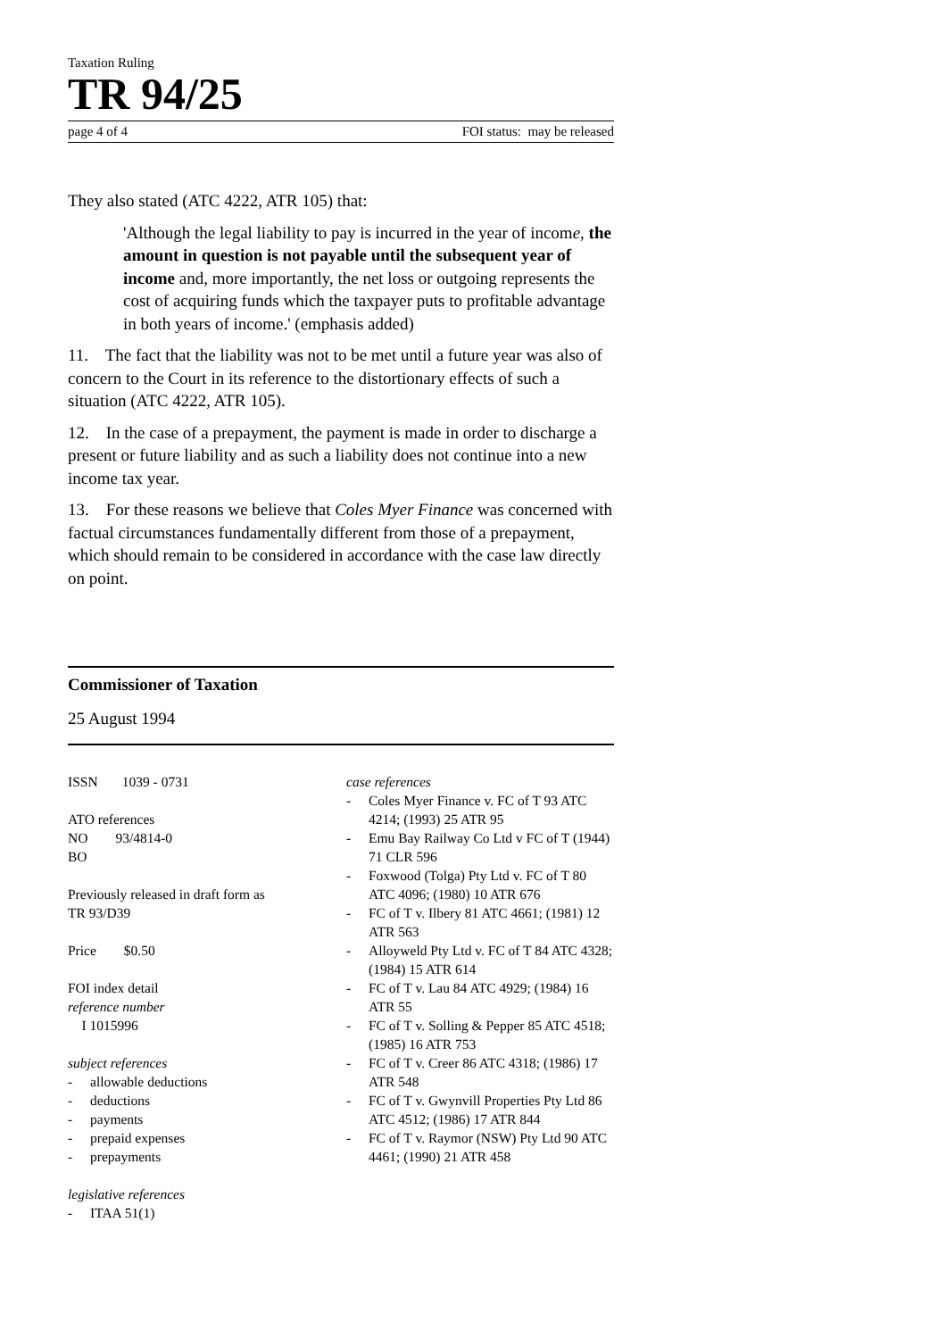Taxation Ruling
TR 94/25
page 4 of 4 FOI status: may be released
They also stated (ATC 4222, ATR 105) that:
'Although the legal liability to pay is incurred in the year of income, the amount in question is not payable until the subsequent year of income and, more importantly, the net loss or outgoing represents the cost of acquiring funds which the taxpayer puts to profitable advantage in both years of income.' (emphasis added)
11. The fact that the liability was not to be met until a future year was also of concern to the Court in its reference to the distortionary effects of such a situation (ATC 4222, ATR 105).
12. In the case of a prepayment, the payment is made in order to discharge a present or future liability and as such a liability does not continue into a new income tax year.
13. For these reasons we believe that Coles Myer Finance was concerned with factual circumstances fundamentally different from those of a prepayment, which should remain to be considered in accordance with the case law directly on point.
Commissioner of Taxation
25 August 1994
ISSN 1039 - 0731
ATO references
NO 93/4814-0
BO
Previously released in draft form as
TR 93/D39
Price $0.50
FOI index detail
reference number
I 1015996
subject references
- allowable deductions
- deductions
- payments
- prepaid expenses
- prepayments
legislative references
- ITAA 51(1)
case references
- Coles Myer Finance v. FC of T 93 ATC 4214; (1993) 25 ATR 95
- Emu Bay Railway Co Ltd v FC of T (1944) 71 CLR 596
- Foxwood (Tolga) Pty Ltd v. FC of T 80 ATC 4096; (1980) 10 ATR 676
- FC of T v. Ilbery 81 ATC 4661; (1981) 12 ATR 563
- Alloyweld Pty Ltd v. FC of T 84 ATC 4328; (1984) 15 ATR 614
- FC of T v. Lau 84 ATC 4929; (1984) 16 ATR 55
- FC of T v. Solling & Pepper 85 ATC 4518; (1985) 16 ATR 753
- FC of T v. Creer 86 ATC 4318; (1986) 17 ATR 548
- FC of T v. Gwynvill Properties Pty Ltd 86 ATC 4512; (1986) 17 ATR 844
- FC of T v. Raymor (NSW) Pty Ltd 90 ATC 4461; (1990) 21 ATR 458